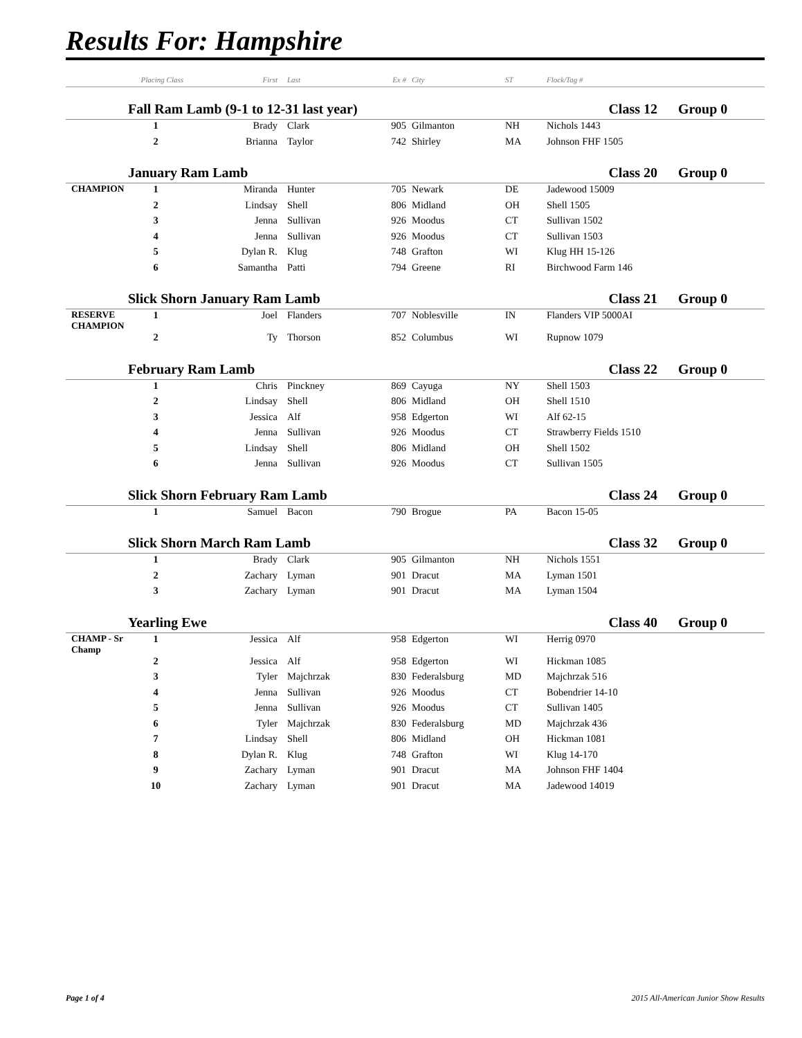Results For: Hampshire
| | Placing Class | First | Last | Ex # | City | ST | Flock/Tag # | |
| --- | --- | --- | --- | --- | --- | --- | --- | --- |
| | Fall Ram Lamb (9-1 to 12-31 last year) | | | | | | Class 12 | Group 0 |
| | 1 | Brady | Clark | 905 | Gilmanton | NH | Nichols 1443 | |
| | 2 | Brianna | Taylor | 742 | Shirley | MA | Johnson FHF 1505 | |
| | January Ram Lamb | | | | | | Class 20 | Group 0 |
| CHAMPION | 1 | Miranda | Hunter | 705 | Newark | DE | Jadewood 15009 | |
| | 2 | Lindsay | Shell | 806 | Midland | OH | Shell 1505 | |
| | 3 | Jenna | Sullivan | 926 | Moodus | CT | Sullivan 1502 | |
| | 4 | Jenna | Sullivan | 926 | Moodus | CT | Sullivan 1503 | |
| | 5 | Dylan R. | Klug | 748 | Grafton | WI | Klug HH 15-126 | |
| | 6 | Samantha | Patti | 794 | Greene | RI | Birchwood Farm 146 | |
| | Slick Shorn January Ram Lamb | | | | | | Class 21 | Group 0 |
| RESERVE CHAMPION | 1 | Joel | Flanders | 707 | Noblesville | IN | Flanders VIP 5000AI | |
| | 2 | Ty | Thorson | 852 | Columbus | WI | Rupnow 1079 | |
| | February Ram Lamb | | | | | | Class 22 | Group 0 |
| | 1 | Chris | Pinckney | 869 | Cayuga | NY | Shell 1503 | |
| | 2 | Lindsay | Shell | 806 | Midland | OH | Shell 1510 | |
| | 3 | Jessica | Alf | 958 | Edgerton | WI | Alf 62-15 | |
| | 4 | Jenna | Sullivan | 926 | Moodus | CT | Strawberry Fields 1510 | |
| | 5 | Lindsay | Shell | 806 | Midland | OH | Shell 1502 | |
| | 6 | Jenna | Sullivan | 926 | Moodus | CT | Sullivan 1505 | |
| | Slick Shorn February Ram Lamb | | | | | | Class 24 | Group 0 |
| | 1 | Samuel | Bacon | 790 | Brogue | PA | Bacon 15-05 | |
| | Slick Shorn March Ram Lamb | | | | | | Class 32 | Group 0 |
| | 1 | Brady | Clark | 905 | Gilmanton | NH | Nichols 1551 | |
| | 2 | Zachary | Lyman | 901 | Dracut | MA | Lyman 1501 | |
| | 3 | Zachary | Lyman | 901 | Dracut | MA | Lyman 1504 | |
| | Yearling Ewe | | | | | | Class 40 | Group 0 |
| CHAMP - Sr Champ | 1 | Jessica | Alf | 958 | Edgerton | WI | Herrig 0970 | |
| | 2 | Jessica | Alf | 958 | Edgerton | WI | Hickman 1085 | |
| | 3 | Tyler | Majchrzak | 830 | Federalsburg | MD | Majchrzak 516 | |
| | 4 | Jenna | Sullivan | 926 | Moodus | CT | Bobendrier 14-10 | |
| | 5 | Jenna | Sullivan | 926 | Moodus | CT | Sullivan 1405 | |
| | 6 | Tyler | Majchrzak | 830 | Federalsburg | MD | Majchrzak 436 | |
| | 7 | Lindsay | Shell | 806 | Midland | OH | Hickman 1081 | |
| | 8 | Dylan R. | Klug | 748 | Grafton | WI | Klug 14-170 | |
| | 9 | Zachary | Lyman | 901 | Dracut | MA | Johnson FHF 1404 | |
| | 10 | Zachary | Lyman | 901 | Dracut | MA | Jadewood 14019 | |
Page 1 of 4 2015 All-American Junior Show Results